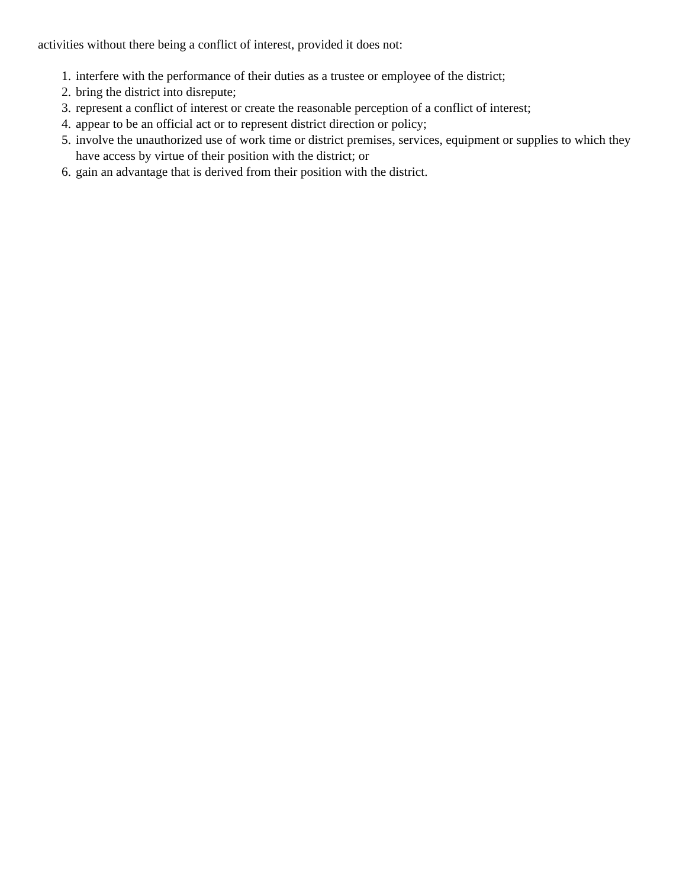activities without there being a conflict of interest, provided it does not:
1. interfere with the performance of their duties as a trustee or employee of the district;
2. bring the district into disrepute;
3. represent a conflict of interest or create the reasonable perception of a conflict of interest;
4. appear to be an official act or to represent district direction or policy;
5. involve the unauthorized use of work time or district premises, services, equipment or supplies to which they have access by virtue of their position with the district; or
6. gain an advantage that is derived from their position with the district.